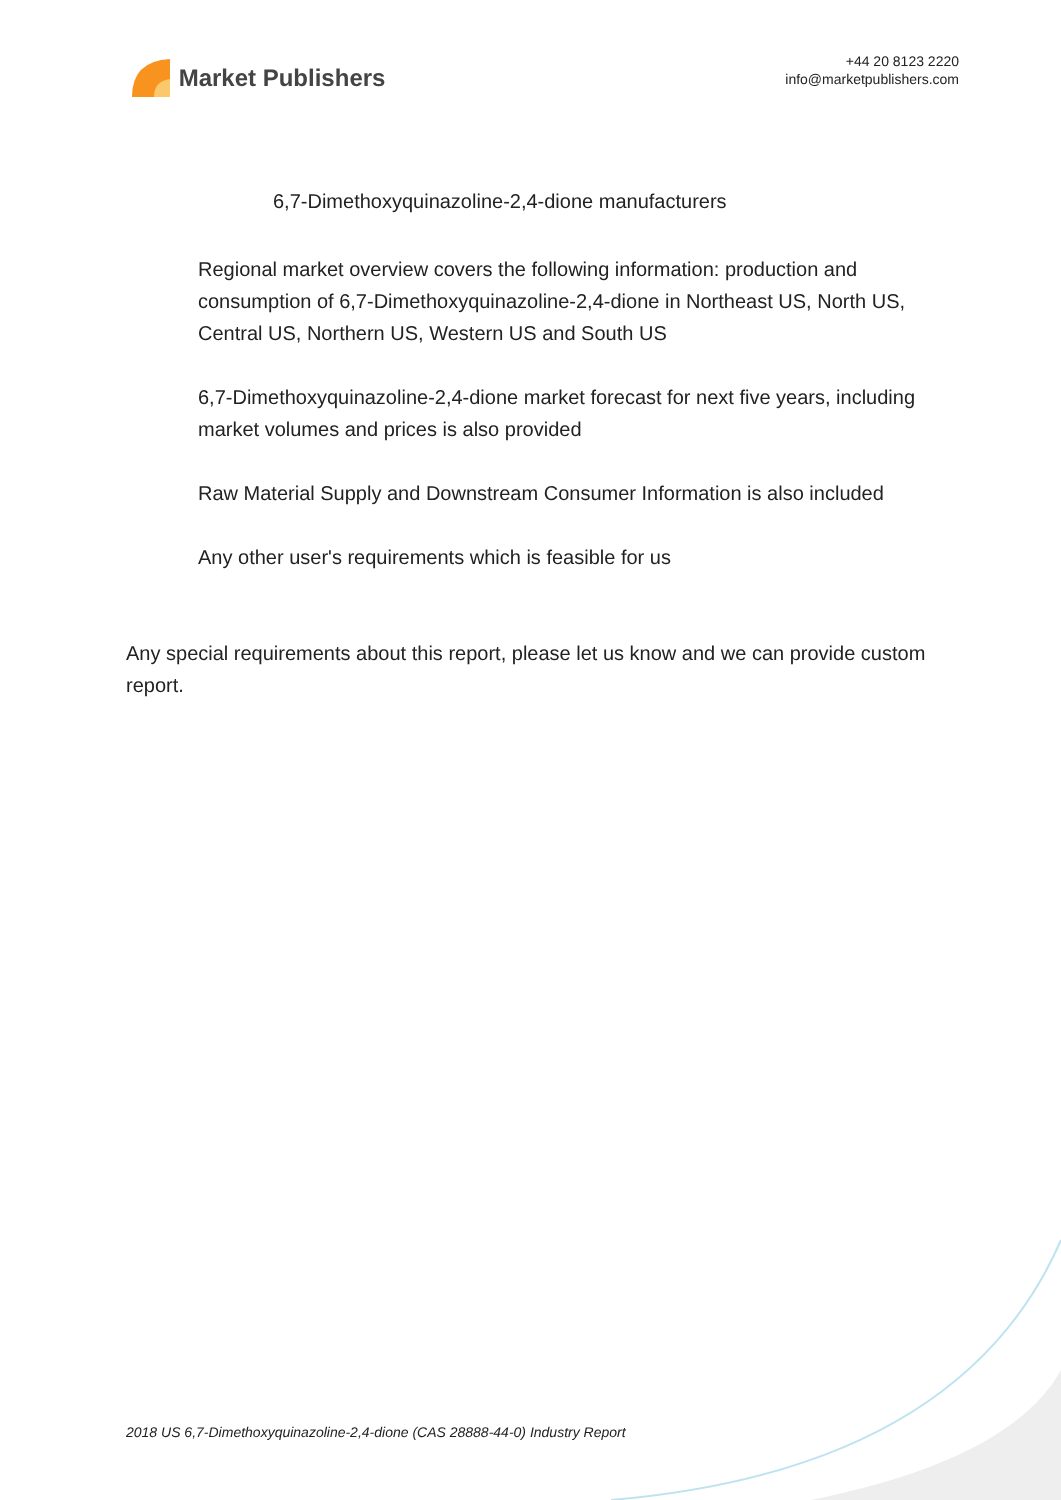Market Publishers
+44 20 8123 2220
info@marketpublishers.com
6,7-Dimethoxyquinazoline-2,4-dione manufacturers
Regional market overview covers the following information: production and consumption of 6,7-Dimethoxyquinazoline-2,4-dione in Northeast US, North US, Central US, Northern US, Western US and South US
6,7-Dimethoxyquinazoline-2,4-dione market forecast for next five years, including market volumes and prices is also provided
Raw Material Supply and Downstream Consumer Information is also included
Any other user's requirements which is feasible for us
Any special requirements about this report, please let us know and we can provide custom report.
2018 US 6,7-Dimethoxyquinazoline-2,4-dione (CAS 28888-44-0) Industry Report